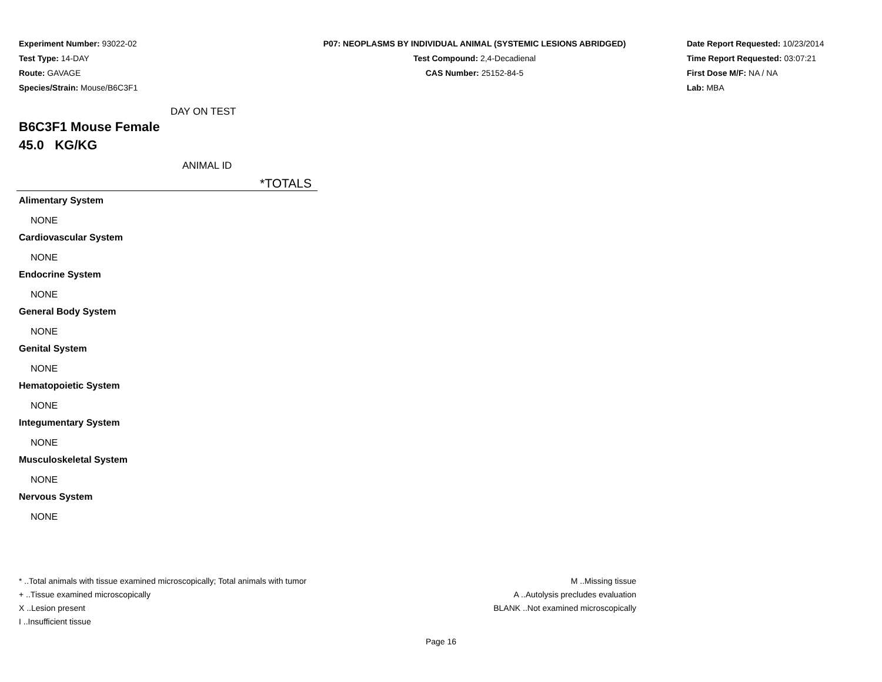Experiment Number: 93022-02
Test Type: 14-DAY
Route: GAVAGE
Species/Strain: Mouse/B6C3F1
P07: NEOPLASMS BY INDIVIDUAL ANIMAL (SYSTEMIC LESIONS ABRIDGED)
Test Compound: 2,4-Decadienal
CAS Number: 25152-84-5
Date Report Requested: 10/23/2014
Time Report Requested: 03:07:21
First Dose M/F: NA / NA
Lab: MBA
DAY ON TEST
B6C3F1 Mouse Female
45.0 KG/KG
ANIMAL ID
*TOTALS
Alimentary System
NONE
Cardiovascular System
NONE
Endocrine System
NONE
General Body System
NONE
Genital System
NONE
Hematopoietic System
NONE
Integumentary System
NONE
Musculoskeletal System
NONE
Nervous System
NONE
* ..Total animals with tissue examined microscopically; Total animals with tumor
+ ..Tissue examined microscopically
X ..Lesion present
I ..Insufficient tissue
M ..Missing tissue
A ..Autolysis precludes evaluation
BLANK ..Not examined microscopically
Page 16